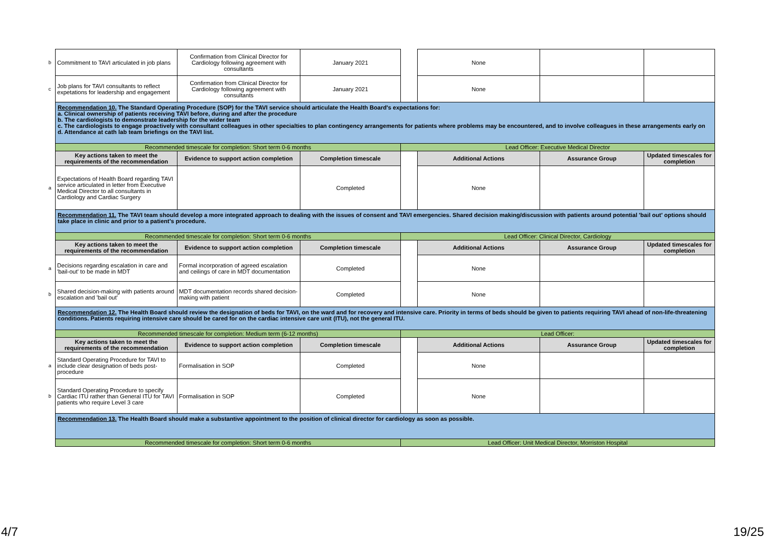| b | Commitment to TAVI articulated in job plans | Confirmation from Clinical Director for Cardiology following agreement with consultants | January 2021 | | None | | |
| c | Job plans for TAVI consultants to reflect expetations for leadership and engagement | Confirmation from Clinical Director for Cardiology following agreement with consultants | January 2021 | | None | | |
| | Recommendation 10. The Standard Operating Procedure (SOP) for the TAVI service should articulate the Health Board's expectations for: a. Clinical ownership of patients receiving TAVI before, during and after the procedure b. The cardiologists to demonstrate leadership for the wider team c. The cardiologists to engage proactively with consultant colleagues in other specialties to plan contingency arrangements for patients where problems may be encountered, and to involve colleagues in these arrangements early on d. Attendance at cath lab team briefings on the TAVI list. | | | | | | |
| | Recommended timescale for completion: Short term 0-6 months | | | Lead Officer: Executive Medical Director | | | |
| | Key actions taken to meet the requirements of the recommendation | Evidence to support action completion | Completion timescale | | Additional Actions | Assurance Group | Updated timescales for completion |
| a | Expectations of Health Board regarding TAVI service articulated in letter from Executive Medical Director to all consultants in Cardiology and Cardiac Surgery | | Completed | | None | | |
| | Recommendation 11. The TAVI team should develop a more integrated approach to dealing with the issues of consent and TAVI emergencies. Shared decision making/discussion with patients around potential 'bail out' options should take place in clinic and prior to a patient's procedure. | | | | | | |
| | Recommended timescale for completion: Short term 0-6 months | | | Lead Officer: Clinical Director, Cardiology | | | |
| | Key actions taken to meet the requirements of the recommendation | Evidence to support action completion | Completion timescale | | Additional Actions | Assurance Group | Updated timescales for completion |
| a | Decisions regarding escalation in care and 'bail-out' to be made in MDT | Formal incorporation of agreed escalation and ceilings of care in MDT documentation | Completed | | None | | |
| b | Shared decision-making with patients around escalation and 'bail out' | MDT documentation records shared decision-making with patient | Completed | | None | | |
| | Recommendation 12. The Health Board should review the designation of beds for TAVI, on the ward and for recovery and intensive care. Priority in terms of beds should be given to patients requiring TAVI ahead of non-life-threatening conditions. Patients requiring intensive care should be cared for on the cardiac intensive care unit (ITU), not the general ITU. | | | | | | |
| | Recommended timescale for completion: Medium term (6-12 months) | | | Lead Officer: | | | |
| | Key actions taken to meet the requirements of the recommendation | Evidence to support action completion | Completion timescale | | Additional Actions | Assurance Group | Updated timescales for completion |
| a | Standard Operating Procedure for TAVI to include clear designation of beds post-procedure | Formalisation in SOP | Completed | | None | | |
| b | Standard Operating Procedure to specify Cardiac ITU rather than General ITU for TAVI patients who require Level 3 care | Formalisation in SOP | Completed | | None | | |
| | Recommendation 13. The Health Board should make a substantive appointment to the position of clinical director for cardiology as soon as possible. | | | | | | |
| | Recommended timescale for completion: Short term 0-6 months | | | Lead Officer: Unit Medical Director, Morriston Hospital | | | |
4/7 19/25